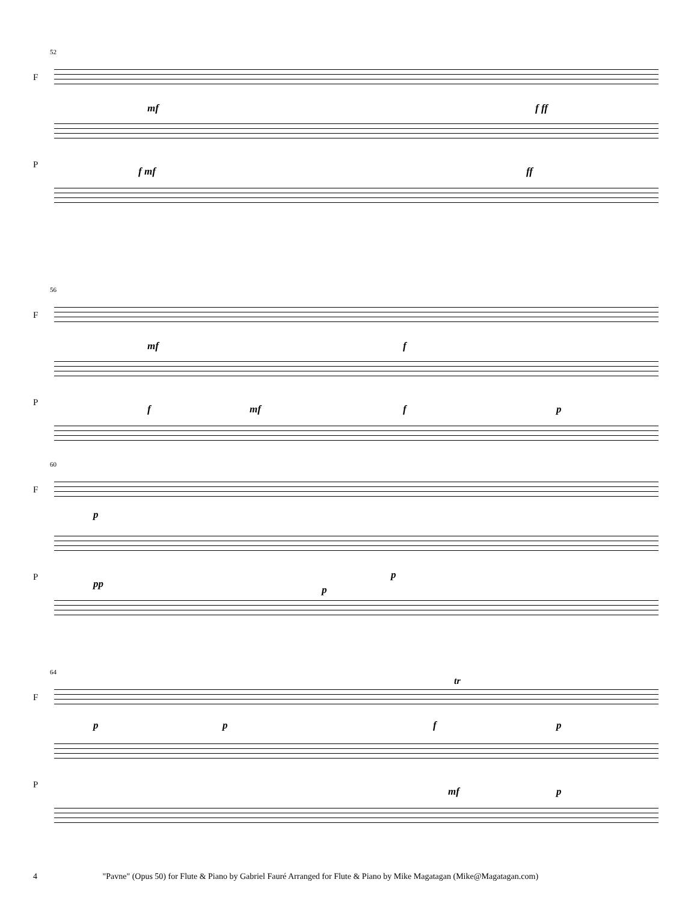52
F
P
mf f ff
f mf ff
56
F
P
mf f
f mf f p
60
F
P
p
pp p
p
64
F
P
tr
p p f p
mf p
4 "Pavne" (Opus 50) for Flute & Piano by Gabriel Fauré Arranged for Flute & Piano by Mike Magatagan (Mike@Magatagan.com)